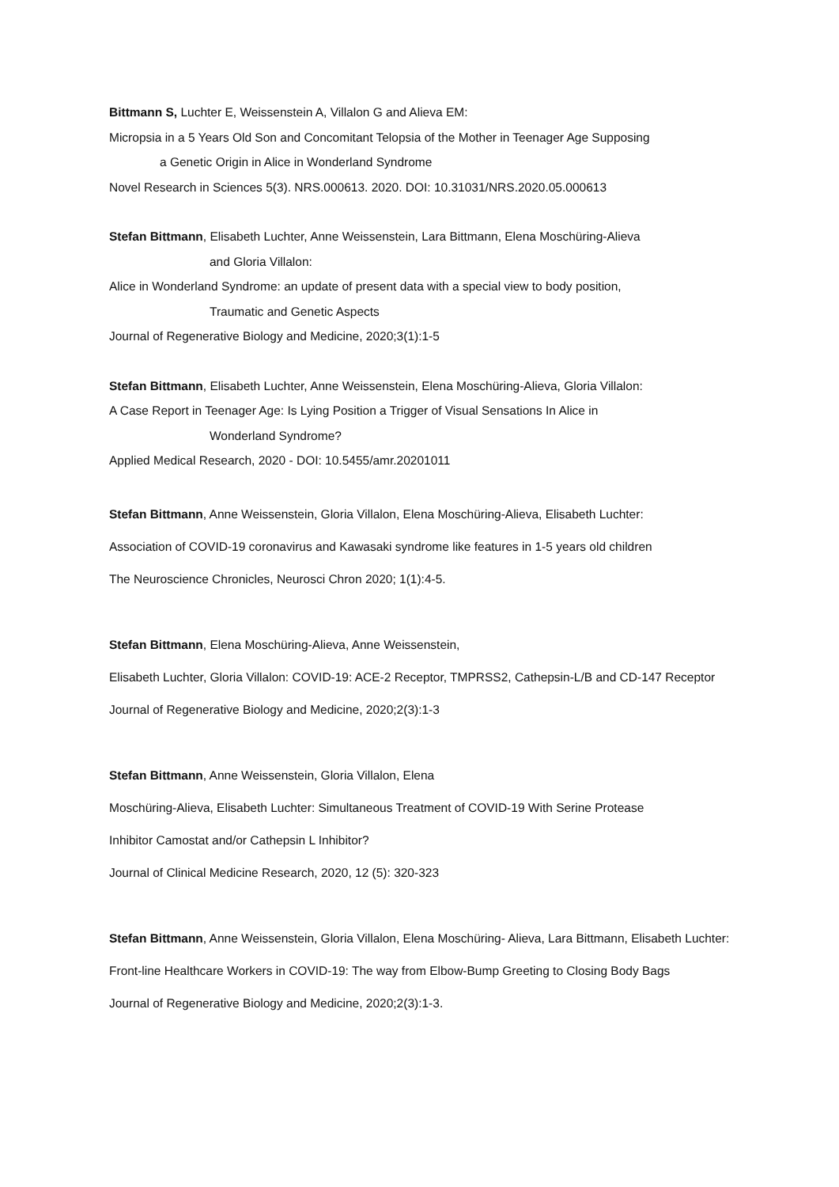Bittmann S, Luchter E, Weissenstein A, Villalon G and Alieva EM:
Micropsia in a 5 Years Old Son and Concomitant Telopsia of the Mother in Teenager Age Supposing
a Genetic Origin in Alice in Wonderland Syndrome
Novel Research in Sciences 5(3). NRS.000613. 2020. DOI: 10.31031/NRS.2020.05.000613
Stefan Bittmann, Elisabeth Luchter, Anne Weissenstein, Lara Bittmann, Elena Moschüring-Alieva
and Gloria Villalon:
Alice in Wonderland Syndrome: an update of present data with a special view to body position,
Traumatic and Genetic Aspects
Journal of Regenerative Biology and Medicine, 2020;3(1):1-5
Stefan Bittmann, Elisabeth Luchter, Anne Weissenstein, Elena Moschüring-Alieva, Gloria Villalon:
A Case Report in Teenager Age: Is Lying Position a Trigger of Visual Sensations In Alice in
Wonderland Syndrome?
Applied Medical Research, 2020 - DOI: 10.5455/amr.20201011
Stefan Bittmann, Anne Weissenstein, Gloria Villalon, Elena Moschüring-Alieva, Elisabeth Luchter:
Association of COVID-19 coronavirus and Kawasaki syndrome like features in 1-5 years old children
The Neuroscience Chronicles, Neurosci Chron 2020; 1(1):4-5.
Stefan Bittmann, Elena Moschüring-Alieva, Anne Weissenstein,
Elisabeth Luchter, Gloria Villalon: COVID-19: ACE-2 Receptor, TMPRSS2, Cathepsin-L/B and CD-147 Receptor
Journal of Regenerative Biology and Medicine, 2020;2(3):1-3
Stefan Bittmann, Anne Weissenstein, Gloria Villalon, Elena
Moschüring-Alieva, Elisabeth Luchter: Simultaneous Treatment of COVID-19 With Serine Protease
Inhibitor Camostat and/or Cathepsin L Inhibitor?
Journal of Clinical Medicine Research, 2020, 12 (5): 320-323
Stefan Bittmann, Anne Weissenstein, Gloria Villalon, Elena Moschüring- Alieva, Lara Bittmann, Elisabeth Luchter:
Front-line Healthcare Workers in COVID-19: The way from Elbow-Bump Greeting to Closing Body Bags
Journal of Regenerative Biology and Medicine, 2020;2(3):1-3.